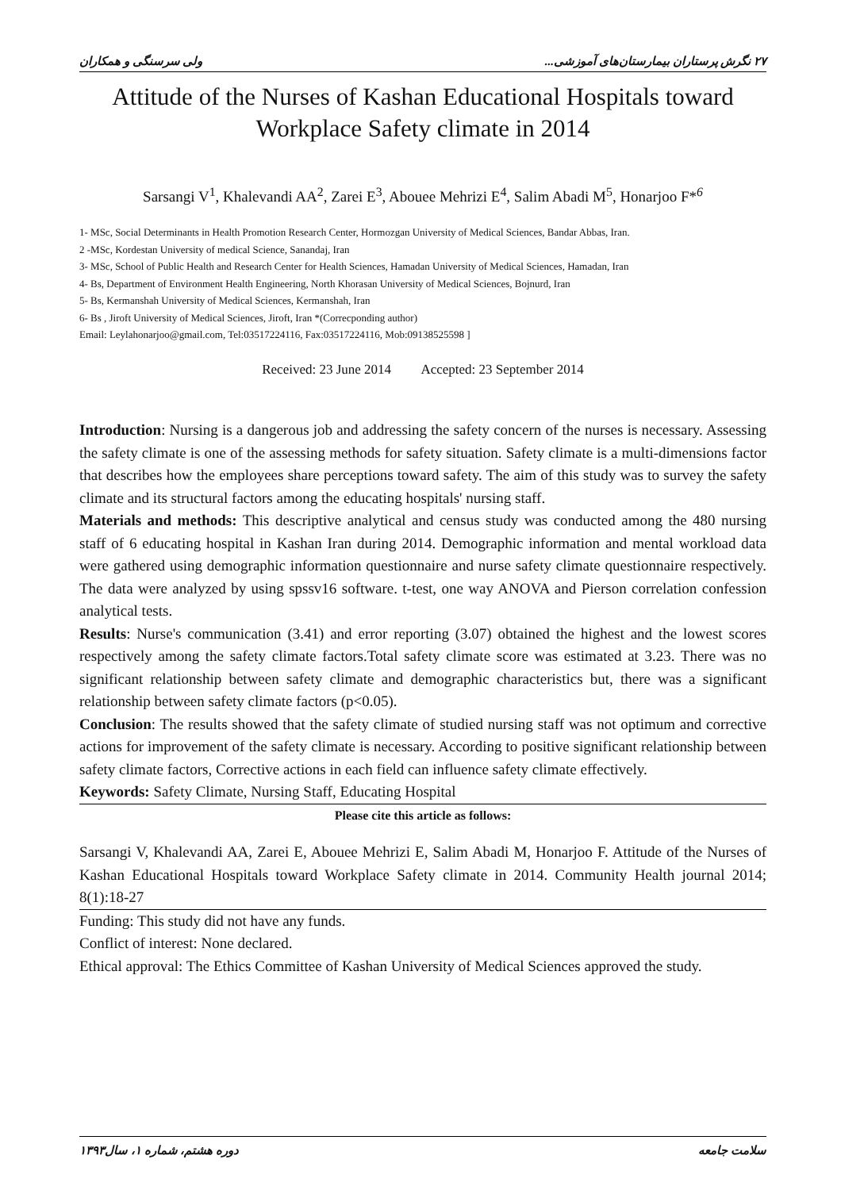۲۷ نگرش پرستاران بیمارستان‌های آموزشی... ولی سرسنگی و همکاران
Attitude of the Nurses of Kashan Educational Hospitals toward
Workplace Safety climate in 2014
Sarsangi V<sup>1</sup>, Khalevandi AA<sup>2</sup>, Zarei E<sup>3</sup>, Abouee Mehrizi E<sup>4</sup>, Salim Abadi M<sup>5</sup>, Honarjoo F*<sup>6</sup>
1- MSc, Social Determinants in Health Promotion Research Center, Hormozgan University of Medical Sciences, Bandar Abbas, Iran.
2 -MSc, Kordestan University of medical Science, Sanandaj, Iran
3- MSc, School of Public Health and Research Center for Health Sciences, Hamadan University of Medical Sciences, Hamadan, Iran
4- Bs, Department of Environment Health Engineering, North Khorasan University of Medical Sciences, Bojnurd, Iran
5- Bs, Kermanshah University of Medical Sciences, Kermanshah, Iran
6- Bs , Jiroft University of Medical Sciences, Jiroft, Iran *(Correcponding author)
Email: Leylahonarjoo@gmail.com, Tel:03517224116, Fax:03517224116, Mob:09138525598 ]
Received: 23 June 2014 Accepted: 23 September 2014
Introduction: Nursing is a dangerous job and addressing the safety concern of the nurses is necessary. Assessing the safety climate is one of the assessing methods for safety situation. Safety climate is a multi-dimensions factor that describes how the employees share perceptions toward safety. The aim of this study was to survey the safety climate and its structural factors among the educating hospitals' nursing staff.
Materials and methods: This descriptive analytical and census study was conducted among the 480 nursing staff of 6 educating hospital in Kashan Iran during 2014. Demographic information and mental workload data were gathered using demographic information questionnaire and nurse safety climate questionnaire respectively. The data were analyzed by using spssv16 software. t-test, one way ANOVA and Pierson correlation confession analytical tests.
Results: Nurse's communication (3.41) and error reporting (3.07) obtained the highest and the lowest scores respectively among the safety climate factors.Total safety climate score was estimated at 3.23. There was no significant relationship between safety climate and demographic characteristics but, there was a significant relationship between safety climate factors (p<0.05).
Conclusion: The results showed that the safety climate of studied nursing staff was not optimum and corrective actions for improvement of the safety climate is necessary. According to positive significant relationship between safety climate factors, Corrective actions in each field can influence safety climate effectively.
Keywords: Safety Climate, Nursing Staff, Educating Hospital
Please cite this article as follows:
Sarsangi V, Khalevandi AA, Zarei E, Abouee Mehrizi E, Salim Abadi M, Honarjoo F. Attitude of the Nurses of Kashan Educational Hospitals toward Workplace Safety climate in 2014. Community Health journal 2014; 8(1):18-27
Funding: This study did not have any funds.
Conflict of interest: None declared.
Ethical approval: The Ethics Committee of Kashan University of Medical Sciences approved the study.
سلامت جامعه دوره هشتم، شماره ۱، سال۱۳۹۳